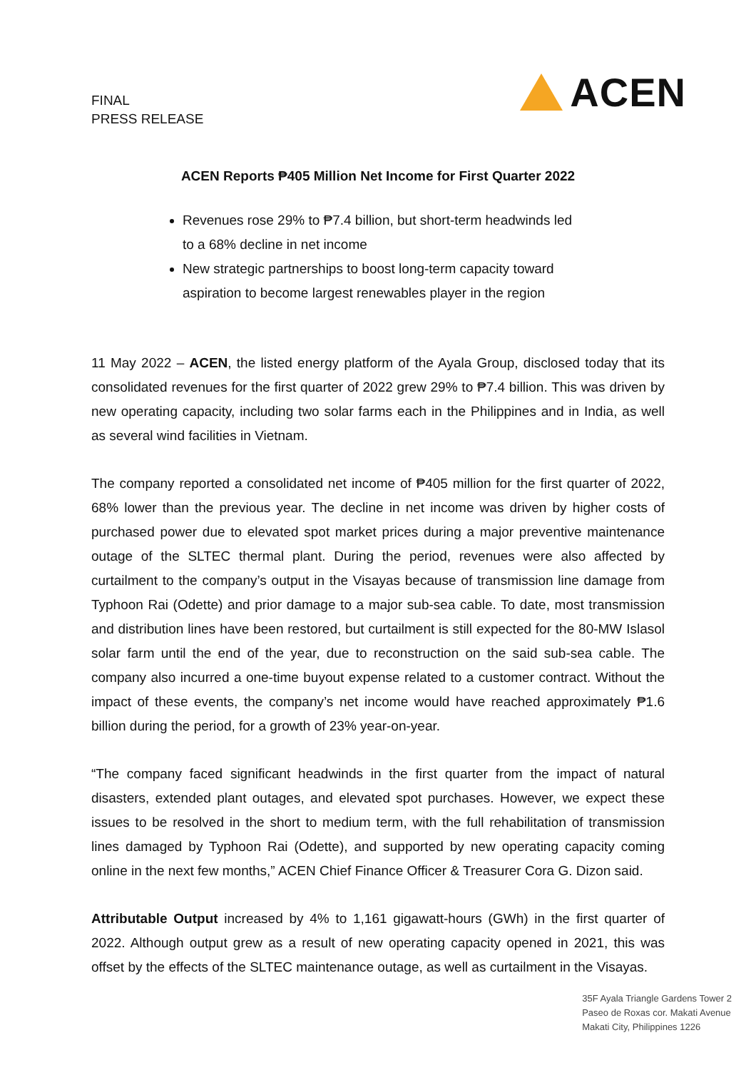FINAL
PRESS RELEASE
ACEN
ACEN Reports ₱405 Million Net Income for First Quarter 2022
Revenues rose 29% to ₱7.4 billion, but short-term headwinds led to a 68% decline in net income
New strategic partnerships to boost long-term capacity toward aspiration to become largest renewables player in the region
11 May 2022 – ACEN, the listed energy platform of the Ayala Group, disclosed today that its consolidated revenues for the first quarter of 2022 grew 29% to ₱7.4 billion. This was driven by new operating capacity, including two solar farms each in the Philippines and in India, as well as several wind facilities in Vietnam.
The company reported a consolidated net income of ₱405 million for the first quarter of 2022, 68% lower than the previous year. The decline in net income was driven by higher costs of purchased power due to elevated spot market prices during a major preventive maintenance outage of the SLTEC thermal plant. During the period, revenues were also affected by curtailment to the company’s output in the Visayas because of transmission line damage from Typhoon Rai (Odette) and prior damage to a major sub-sea cable. To date, most transmission and distribution lines have been restored, but curtailment is still expected for the 80-MW Islasol solar farm until the end of the year, due to reconstruction on the said sub-sea cable. The company also incurred a one-time buyout expense related to a customer contract. Without the impact of these events, the company’s net income would have reached approximately ₱1.6 billion during the period, for a growth of 23% year-on-year.
“The company faced significant headwinds in the first quarter from the impact of natural disasters, extended plant outages, and elevated spot purchases. However, we expect these issues to be resolved in the short to medium term, with the full rehabilitation of transmission lines damaged by Typhoon Rai (Odette), and supported by new operating capacity coming online in the next few months,” ACEN Chief Finance Officer & Treasurer Cora G. Dizon said.
Attributable Output increased by 4% to 1,161 gigawatt-hours (GWh) in the first quarter of 2022. Although output grew as a result of new operating capacity opened in 2021, this was offset by the effects of the SLTEC maintenance outage, as well as curtailment in the Visayas.
35F Ayala Triangle Gardens Tower 2
Paseo de Roxas cor. Makati Avenue
Makati City, Philippines 1226